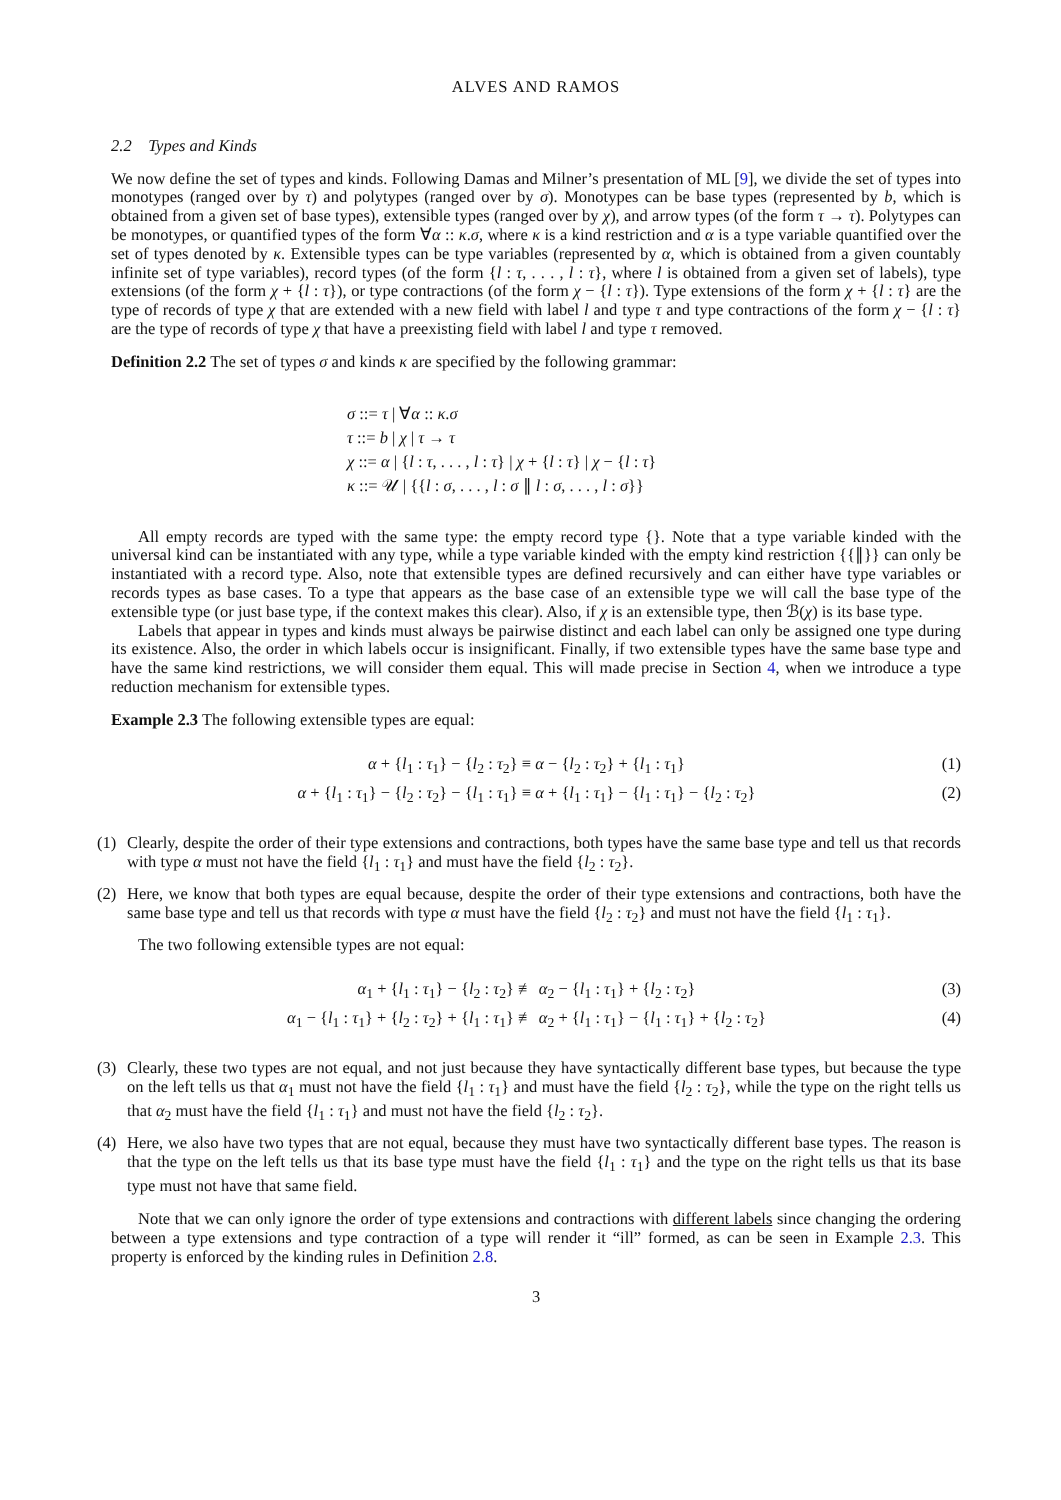ALVES AND RAMOS
2.2 Types and Kinds
We now define the set of types and kinds. Following Damas and Milner’s presentation of ML [9], we divide the set of types into monotypes (ranged over by τ) and polytypes (ranged over by σ). Monotypes can be base types (represented by b, which is obtained from a given set of base types), extensible types (ranged over by χ), and arrow types (of the form τ → τ). Polytypes can be monotypes, or quantified types of the form ∀α :: κ.σ, where κ is a kind restriction and α is a type variable quantified over the set of types denoted by κ. Extensible types can be type variables (represented by α, which is obtained from a given countably infinite set of type variables), record types (of the form {l : τ, . . . , l : τ}, where l is obtained from a given set of labels), type extensions (of the form χ + {l : τ}), or type contractions (of the form χ − {l : τ}). Type extensions of the form χ + {l : τ} are the type of records of type χ that are extended with a new field with label l and type τ and type contractions of the form χ − {l : τ} are the type of records of type χ that have a preexisting field with label l and type τ removed.
Definition 2.2 The set of types σ and kinds κ are specified by the following grammar:
σ ::= τ | ∀α :: κ.σ
τ ::= b | χ | τ → τ
χ ::= α | {l : τ, . . . , l : τ} | χ + {l : τ} | χ − {l : τ}
κ ::= 𝒰 | {{l : σ, . . . , l : σ ∥ l : σ, . . . , l : σ}}
All empty records are typed with the same type: the empty record type {}. Note that a type variable kinded with the universal kind can be instantiated with any type, while a type variable kinded with the empty kind restriction {{∥}} can only be instantiated with a record type. Also, note that extensible types are defined recursively and can either have type variables or records types as base cases. To a type that appears as the base case of an extensible type we will call the base type of the extensible type (or just base type, if the context makes this clear). Also, if χ is an extensible type, then ℬ(χ) is its base type.
Labels that appear in types and kinds must always be pairwise distinct and each label can only be assigned one type during its existence. Also, the order in which labels occur is insignificant. Finally, if two extensible types have the same base type and have the same kind restrictions, we will consider them equal. This will made precise in Section 4, when we introduce a type reduction mechanism for extensible types.
Example 2.3 The following extensible types are equal:
α + {l<sub>1</sub> : τ<sub>1</sub>} − {l<sub>2</sub> : τ<sub>2</sub>} ≡ α − {l<sub>2</sub> : τ<sub>2</sub>} + {l<sub>1</sub> : τ<sub>1</sub>} (1)
α + {l<sub>1</sub> : τ<sub>1</sub>} − {l<sub>2</sub> : τ<sub>2</sub>} − {l<sub>1</sub> : τ<sub>1</sub>} ≡ α + {l<sub>1</sub> : τ<sub>1</sub>} − {l<sub>1</sub> : τ<sub>1</sub>} − {l<sub>2</sub> : τ<sub>2</sub>} (2)
(1) Clearly, despite the order of their type extensions and contractions, both types have the same base type and tell us that records with type α must not have the field {l<sub>1</sub> : τ<sub>1</sub>} and must have the field {l<sub>2</sub> : τ<sub>2</sub>}.
(2) Here, we know that both types are equal because, despite the order of their type extensions and contractions, both have the same base type and tell us that records with type α must have the field {l<sub>2</sub> : τ<sub>2</sub>} and must not have the field {l<sub>1</sub> : τ<sub>1</sub>}.
The two following extensible types are not equal:
α<sub>1</sub> + {l<sub>1</sub> : τ<sub>1</sub>} − {l<sub>2</sub> : τ<sub>2</sub>} ≢ α<sub>2</sub> − {l<sub>1</sub> : τ<sub>1</sub>} + {l<sub>2</sub> : τ<sub>2</sub>} (3)
α<sub>1</sub> − {l<sub>1</sub> : τ<sub>1</sub>} + {l<sub>2</sub> : τ<sub>2</sub>} + {l<sub>1</sub> : τ<sub>1</sub>} ≢ α<sub>2</sub> + {l<sub>1</sub> : τ<sub>1</sub>} − {l<sub>1</sub> : τ<sub>1</sub>} + {l<sub>2</sub> : τ<sub>2</sub>} (4)
(3) Clearly, these two types are not equal, and not just because they have syntactically different base types, but because the type on the left tells us that α<sub>1</sub> must not have the field {l<sub>1</sub> : τ<sub>1</sub>} and must have the field {l<sub>2</sub> : τ<sub>2</sub>}, while the type on the right tells us that α<sub>2</sub> must have the field {l<sub>1</sub> : τ<sub>1</sub>} and must not have the field {l<sub>2</sub> : τ<sub>2</sub>}.
(4) Here, we also have two types that are not equal, because they must have two syntactically different base types. The reason is that the type on the left tells us that its base type must have the field {l<sub>1</sub> : τ<sub>1</sub>} and the type on the right tells us that its base type must not have that same field.
Note that we can only ignore the order of type extensions and contractions with different labels since changing the ordering between a type extensions and type contraction of a type will render it “ill” formed, as can be seen in Example 2.3. This property is enforced by the kinding rules in Definition 2.8.
3